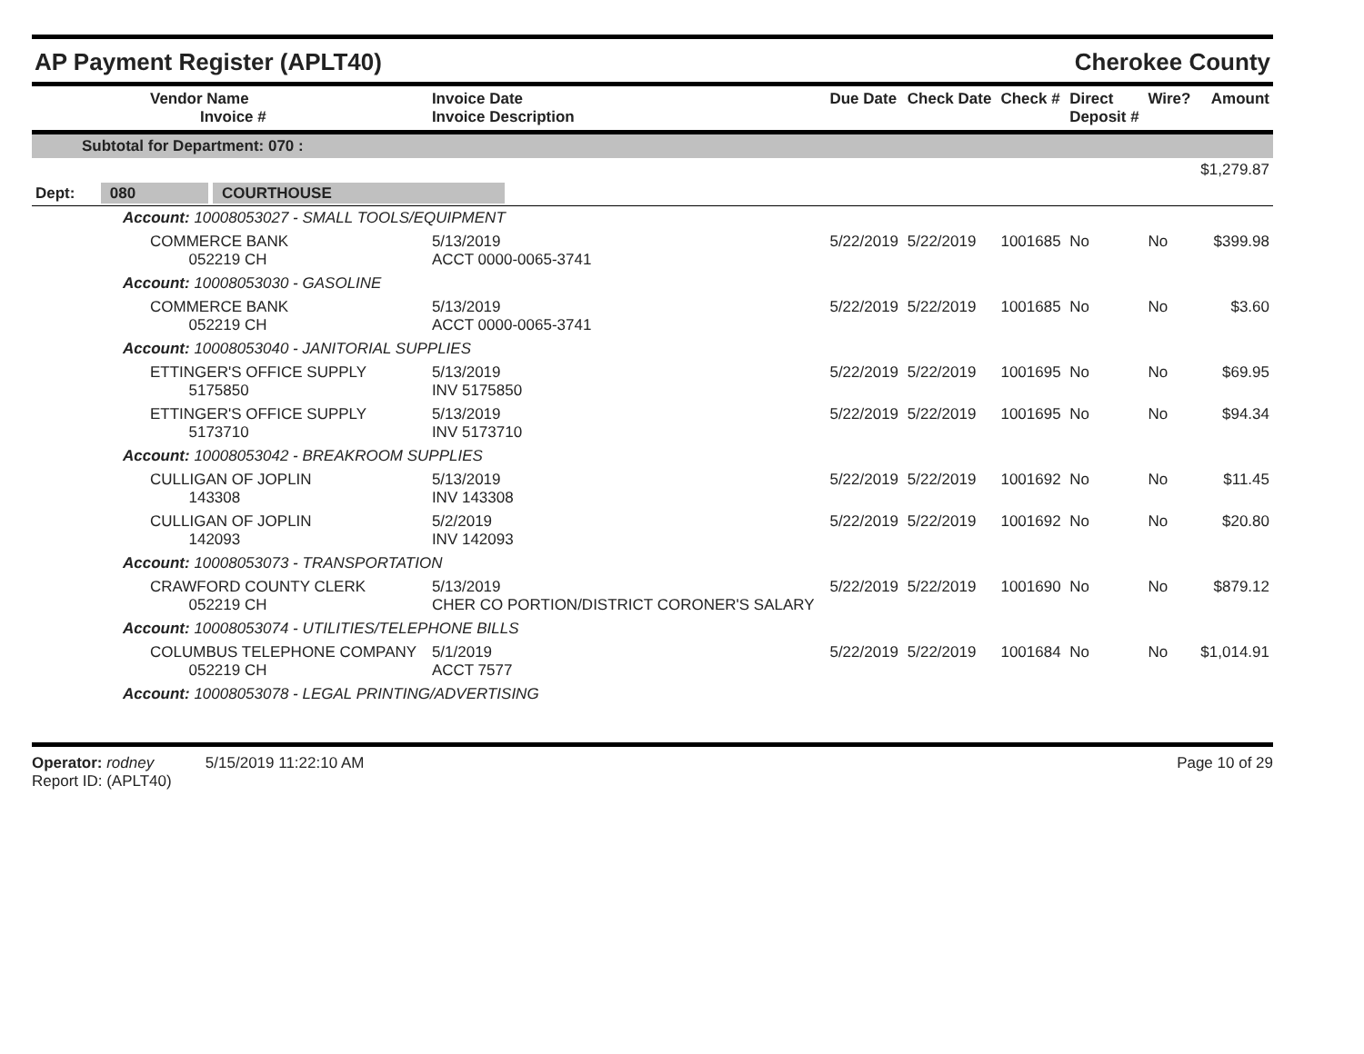AP Payment Register (APLT40) Cherokee County
| Vendor Name Invoice # | Invoice Date Invoice Description | Due Date | Check Date | Check # | Direct Deposit # | Wire? | Amount |
| --- | --- | --- | --- | --- | --- | --- | --- |
| Subtotal for Department: 070 : | | | | | | | |
| $1,279.87 | | | | | | | |
| Dept: 080 COURTHOUSE | | | | | | | |
| Account: 10008053027 - SMALL TOOLS/EQUIPMENT | | | | | | | |
| COMMERCE BANK 052219 CH | 5/13/2019 ACCT 0000-0065-3741 | 5/22/2019 | 5/22/2019 | 1001685 | No | No | $399.98 |
| Account: 10008053030 - GASOLINE | | | | | | | |
| COMMERCE BANK 052219 CH | 5/13/2019 ACCT 0000-0065-3741 | 5/22/2019 | 5/22/2019 | 1001685 | No | No | $3.60 |
| Account: 10008053040 - JANITORIAL SUPPLIES | | | | | | | |
| ETTINGER'S OFFICE SUPPLY 5175850 | 5/13/2019 INV 5175850 | 5/22/2019 | 5/22/2019 | 1001695 | No | No | $69.95 |
| ETTINGER'S OFFICE SUPPLY 5173710 | 5/13/2019 INV 5173710 | 5/22/2019 | 5/22/2019 | 1001695 | No | No | $94.34 |
| Account: 10008053042 - BREAKROOM SUPPLIES | | | | | | | |
| CULLIGAN OF JOPLIN 143308 | 5/13/2019 INV 143308 | 5/22/2019 | 5/22/2019 | 1001692 | No | No | $11.45 |
| CULLIGAN OF JOPLIN 142093 | 5/2/2019 INV 142093 | 5/22/2019 | 5/22/2019 | 1001692 | No | No | $20.80 |
| Account: 10008053073 - TRANSPORTATION | | | | | | | |
| CRAWFORD COUNTY CLERK 052219 CH | 5/13/2019 CHER CO PORTION/DISTRICT CORONER'S SALARY | 5/22/2019 | 5/22/2019 | 1001690 | No | No | $879.12 |
| Account: 10008053074 - UTILITIES/TELEPHONE BILLS | | | | | | | |
| COLUMBUS TELEPHONE COMPANY 052219 CH | 5/1/2019 ACCT 7577 | 5/22/2019 | 5/22/2019 | 1001684 | No | No | $1,014.91 |
| Account: 10008053078 - LEGAL PRINTING/ADVERTISING | | | | | | | |
Operator: rodney 5/15/2019 11:22:10 AM
Report ID: (APLT40)
Page 10 of 29